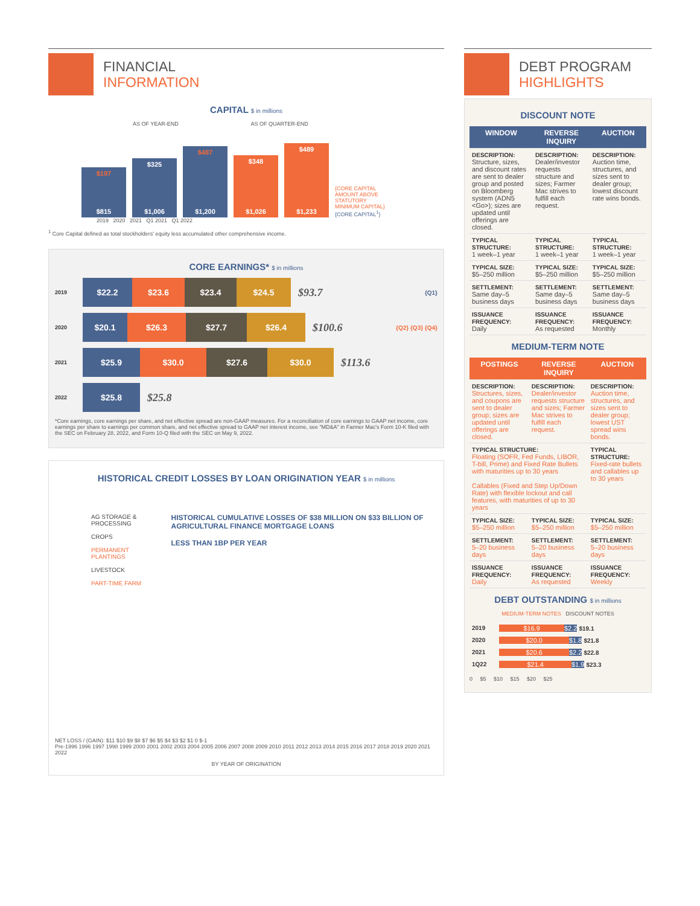FINANCIAL
INFORMATION
CAPITAL $ in millions
AS OF YEAR-END AS OF QUARTER-END
$197
$815
$325
$1,006
$487
$1,200
$348
$1,026
$489
$1,233
{CORE CAPITAL AMOUNT ABOVE STATUTORY MINIMUM CAPITAL} {CORE CAPITAL<sup>1</sup>}
2019 2020 2021 Q1 2021 Q1 2022
<sup>1</sup> Core Capital defined as total stockholders' equity less accumulated other comprehensive income.
CORE EARNINGS* $ in millions
2019
$22.2 $23.6 $23.4 $24.5
$93.7 {Q1}
2020
$20.1 $26.3 $27.7 $26.4
$100.6 {Q2} {Q3} {Q4}
2021
$25.9 $30.0 $27.6 $30.0
$113.6
2022
$25.8
$25.8
*Core earnings, core earnings per share, and net effective spread are non-GAAP measures. For a reconciliation of core earnings to GAAP net income, core earnings per share to earnings per common share, and net effective spread to GAAP net interest income, see "MD&A" in Farmer Mac's Form 10-K filed with the SEC on February 28, 2022, and Form 10-Q filed with the SEC on May 9, 2022.
HISTORICAL CREDIT LOSSES BY LOAN ORIGINATION YEAR $ in millions
AG STORAGE & PROCESSING
CROPS
PERMANENT PLANTINGS
LIVESTOCK
PART-TIME FARM
HISTORICAL CUMULATIVE LOSSES OF $38 MILLION ON $33 BILLION OF AGRICULTURAL FINANCE MORTGAGE LOANS
LESS THAN 1BP PER YEAR
NET LOSS / (GAIN): $11 $10 $9 $8 $7 $6 $5 $4 $3 $2 $1 0 $-1
Pre-1996 1996 1997 1998 1999 2000 2001 2002 2003 2004 2005 2006 2007 2008 2009 2010 2011 2012 2013 2014 2015 2016 2017 2018 2019 2020 2021 2022
BY YEAR OF ORIGINATION
DEBT PROGRAM
HIGHLIGHTS
DISCOUNT NOTE
| WINDOW | REVERSE INQUIRY | AUCTION |
| --- | --- | --- |
| DESCRIPTION: Structure, sizes, and discount rates are sent to dealer group and posted on Bloomberg system (ADN5 <Go>); sizes are updated until offerings are closed. | DESCRIPTION: Dealer/investor requests structure and sizes; Farmer Mac strives to fulfill each request. | DESCRIPTION: Auction time, structures, and sizes sent to dealer group; lowest discount rate wins bonds. |
| TYPICAL STRUCTURE: 1 week–1 year | TYPICAL STRUCTURE: 1 week–1 year | TYPICAL STRUCTURE: 1 week–1 year |
| TYPICAL SIZE: $5–250 million | TYPICAL SIZE: $5–250 million | TYPICAL SIZE: $5–250 million |
| SETTLEMENT: Same day–5 business days | SETTLEMENT: Same day–5 business days | SETTLEMENT: Same day–5 business days |
| ISSUANCE FREQUENCY: Daily | ISSUANCE FREQUENCY: As requested | ISSUANCE FREQUENCY: Monthly |
MEDIUM-TERM NOTE
| POSTINGS | REVERSE INQUIRY | AUCTION |
| --- | --- | --- |
| DESCRIPTION: Structures, sizes, and coupons are sent to dealer group; sizes are updated until offerings are closed. | DESCRIPTION: Dealer/investor requests structure and sizes; Farmer Mac strives to fulfill each request. | DESCRIPTION: Auction time, structures, and sizes sent to dealer group; lowest UST spread wins bonds. |
| TYPICAL STRUCTURE: Floating (SOFR, Fed Funds, LIBOR, T-bill, Prime) and Fixed Rate Bullets with maturities up to 30 years Callables (Fixed and Step Up/Down Rate) with flexible lockout and call features, with maturities of up to 30 years | | TYPICAL STRUCTURE: Fixed-rate bullets and callables up to 30 years |
| TYPICAL SIZE: $5–250 million | TYPICAL SIZE: $5–250 million | TYPICAL SIZE: $5–250 million |
| SETTLEMENT: 5–20 business days | SETTLEMENT: 5–20 business days | SETTLEMENT: 5–20 business days |
| ISSUANCE FREQUENCY: Daily | ISSUANCE FREQUENCY: As requested | ISSUANCE FREQUENCY: Weekly |
DEBT OUTSTANDING $ in millions
MEDIUM-TERM NOTES DISCOUNT NOTES
| 2019 | $16.9 $2.2 $19.1 |
| 2020 | $20.0 $1.8 $21.8 |
| 2021 | $20.6 $2.2 $22.8 |
| 1Q22 | $21.4 $1.9 $23.3 |
0 $5 $10 $15 $20 $25